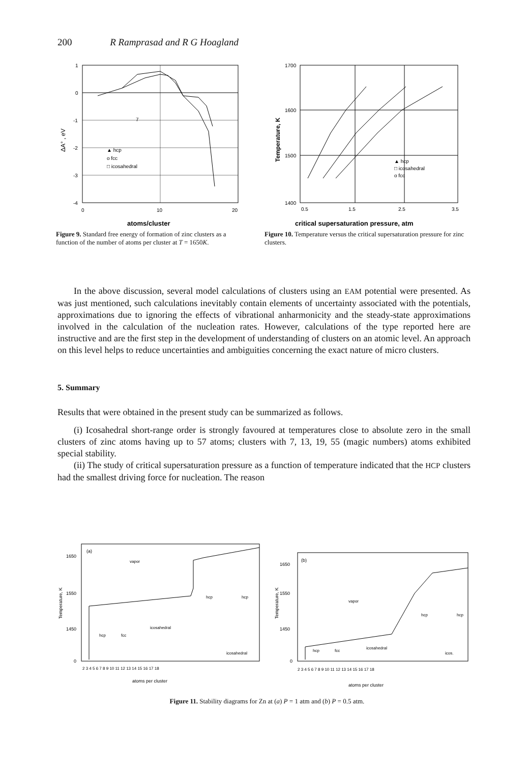200 R Ramprasad and R G Hoagland
1
0
-1
-2
-3
-4
0
10
20
atoms/cluster
ΔA° , eV
▲ hcp
o fcc
□ icosahedral
7
Figure 9. Standard free energy of formation of zinc clusters as a function of the number of atoms per cluster at T = 1650K.
1700
1600
1500
1400
0.5
1.5
2.5
3.5
critical supersaturation pressure, atm
Temperature, K
▲ hcp
□ icosahedral
o fcc
Figure 10. Temperature versus the critical supersaturation pressure for zinc clusters.
In the above discussion, several model calculations of clusters using an EAM potential were presented. As was just mentioned, such calculations inevitably contain elements of uncertainty associated with the potentials, approximations due to ignoring the effects of vibrational anharmonicity and the steady-state approximations involved in the calculation of the nucleation rates. However, calculations of the type reported here are instructive and are the first step in the development of understanding of clusters on an atomic level. An approach on this level helps to reduce uncertainties and ambiguities concerning the exact nature of micro clusters.
5. Summary
Results that were obtained in the present study can be summarized as follows.
(i) Icosahedral short-range order is strongly favoured at temperatures close to absolute zero in the small clusters of zinc atoms having up to 57 atoms; clusters with 7, 13, 19, 55 (magic numbers) atoms exhibited special stability.
(ii) The study of critical supersaturation pressure as a function of temperature indicated that the HCP clusters had the smallest driving force for nucleation. The reason
(a)
(b)
1650
1550
1450
0
1650
1550
1450
0
vapor
vapor
hcp
fcc
icosahedral
hcp
hcp
icosahedral
hcp
fcc
icosahedral
hcp
hcp
icos.
2 3 4 5 6 7 8 9 10 11 12 13 14 15 16 17 18
2 3 4 5 6 7 8 9 10 11 12 13 14 15 16 17 18
atoms per cluster
atoms per cluster
Temperature, K
Temperature, K
Figure 11. Stability diagrams for Zn at (a) P = 1 atm and (b) P = 0.5 atm.